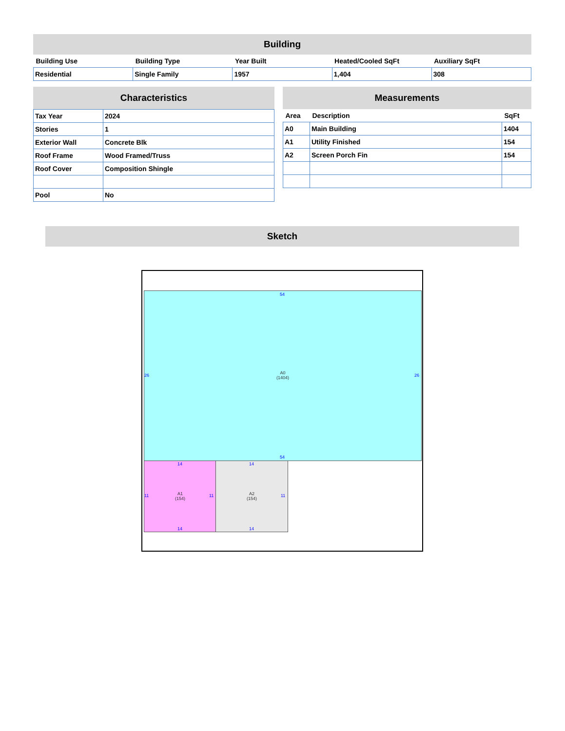Building
| Building Use | Building Type | Year Built | Heated/Cooled SqFt | Auxiliary SqFt |
| --- | --- | --- | --- | --- |
| Residential | Single Family | 1957 | 1,404 | 308 |
Characteristics
| Tax Year | 2024 |
| Stories | 1 |
| Exterior Wall | Concrete Blk |
| Roof Frame | Wood Framed/Truss |
| Roof Cover | Composition Shingle |
| Pool | No |
Measurements
| Area | Description | SqFt |
| --- | --- | --- |
| A0 | Main Building | 1404 |
| A1 | Utility Finished | 154 |
| A2 | Screen Porch Fin | 154 |
Sketch
A0
(1404)
54
26 26
54
A1
(154)
A2
(154)
14 14
11 11 11
14 14